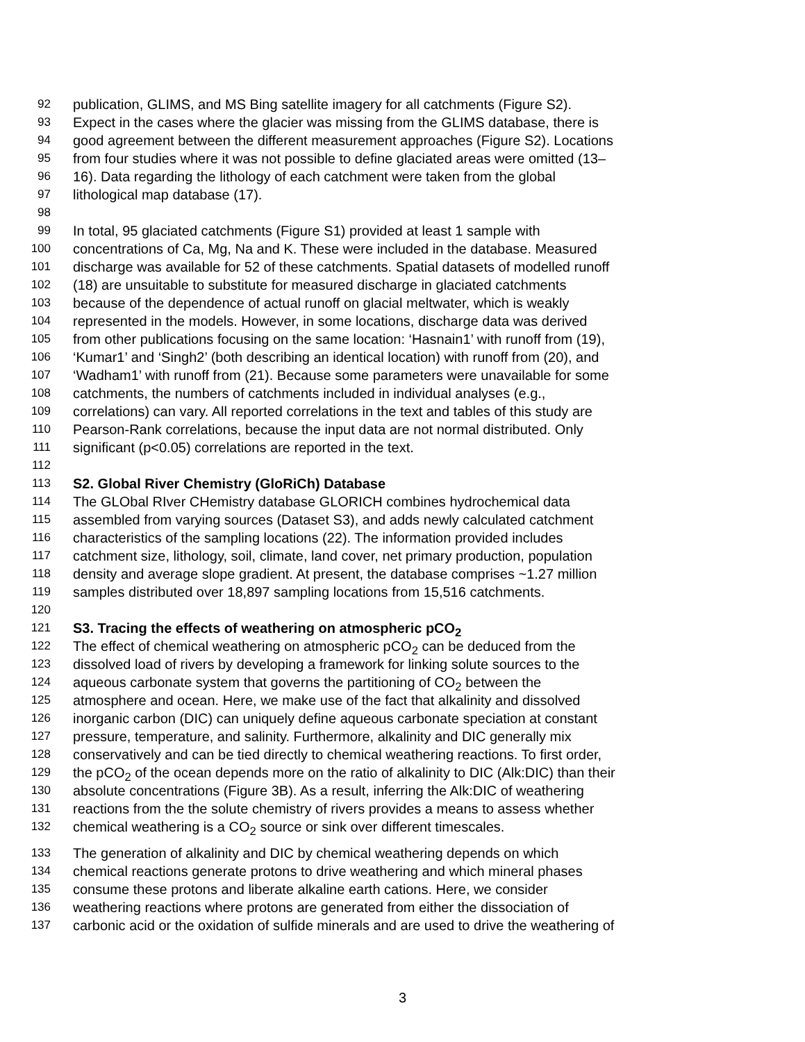92 publication, GLIMS, and MS Bing satellite imagery for all catchments (Figure S2).
93 Expect in the cases where the glacier was missing from the GLIMS database, there is
94 good agreement between the different measurement approaches (Figure S2). Locations
95 from four studies where it was not possible to define glaciated areas were omitted (13–
96 16). Data regarding the lithology of each catchment were taken from the global
97 lithological map database (17).
98
99 In total, 95 glaciated catchments (Figure S1) provided at least 1 sample with
100 concentrations of Ca, Mg, Na and K. These were included in the database. Measured
101 discharge was available for 52 of these catchments. Spatial datasets of modelled runoff
102 (18) are unsuitable to substitute for measured discharge in glaciated catchments
103 because of the dependence of actual runoff on glacial meltwater, which is weakly
104 represented in the models. However, in some locations, discharge data was derived
105 from other publications focusing on the same location: ‘Hasnain1’ with runoff from (19),
106 ‘Kumar1’ and ‘Singh2’ (both describing an identical location) with runoff from (20), and
107 ‘Wadham1’ with runoff from (21). Because some parameters were unavailable for some
108 catchments, the numbers of catchments included in individual analyses (e.g.,
109 correlations) can vary. All reported correlations in the text and tables of this study are
110 Pearson-Rank correlations, because the input data are not normal distributed. Only
111 significant (p<0.05) correlations are reported in the text.
112
113 S2. Global River Chemistry (GloRiCh) Database
114 The GLObal RIver CHemistry database GLORICH combines hydrochemical data
115 assembled from varying sources (Dataset S3), and adds newly calculated catchment
116 characteristics of the sampling locations (22). The information provided includes
117 catchment size, lithology, soil, climate, land cover, net primary production, population
118 density and average slope gradient. At present, the database comprises ~1.27 million
119 samples distributed over 18,897 sampling locations from 15,516 catchments.
120
121 S3. Tracing the effects of weathering on atmospheric pCO<sub>2</sub>
122 The effect of chemical weathering on atmospheric pCO<sub>2</sub> can be deduced from the
123 dissolved load of rivers by developing a framework for linking solute sources to the
124 aqueous carbonate system that governs the partitioning of CO<sub>2</sub> between the
125 atmosphere and ocean. Here, we make use of the fact that alkalinity and dissolved
126 inorganic carbon (DIC) can uniquely define aqueous carbonate speciation at constant
127 pressure, temperature, and salinity. Furthermore, alkalinity and DIC generally mix
128 conservatively and can be tied directly to chemical weathering reactions. To first order,
129 the pCO<sub>2</sub> of the ocean depends more on the ratio of alkalinity to DIC (Alk:DIC) than their
130 absolute concentrations (Figure 3B). As a result, inferring the Alk:DIC of weathering
131 reactions from the the solute chemistry of rivers provides a means to assess whether
132 chemical weathering is a CO<sub>2</sub> source or sink over different timescales.
133 The generation of alkalinity and DIC by chemical weathering depends on which
134 chemical reactions generate protons to drive weathering and which mineral phases
135 consume these protons and liberate alkaline earth cations. Here, we consider
136 weathering reactions where protons are generated from either the dissociation of
137 carbonic acid or the oxidation of sulfide minerals and are used to drive the weathering of
3